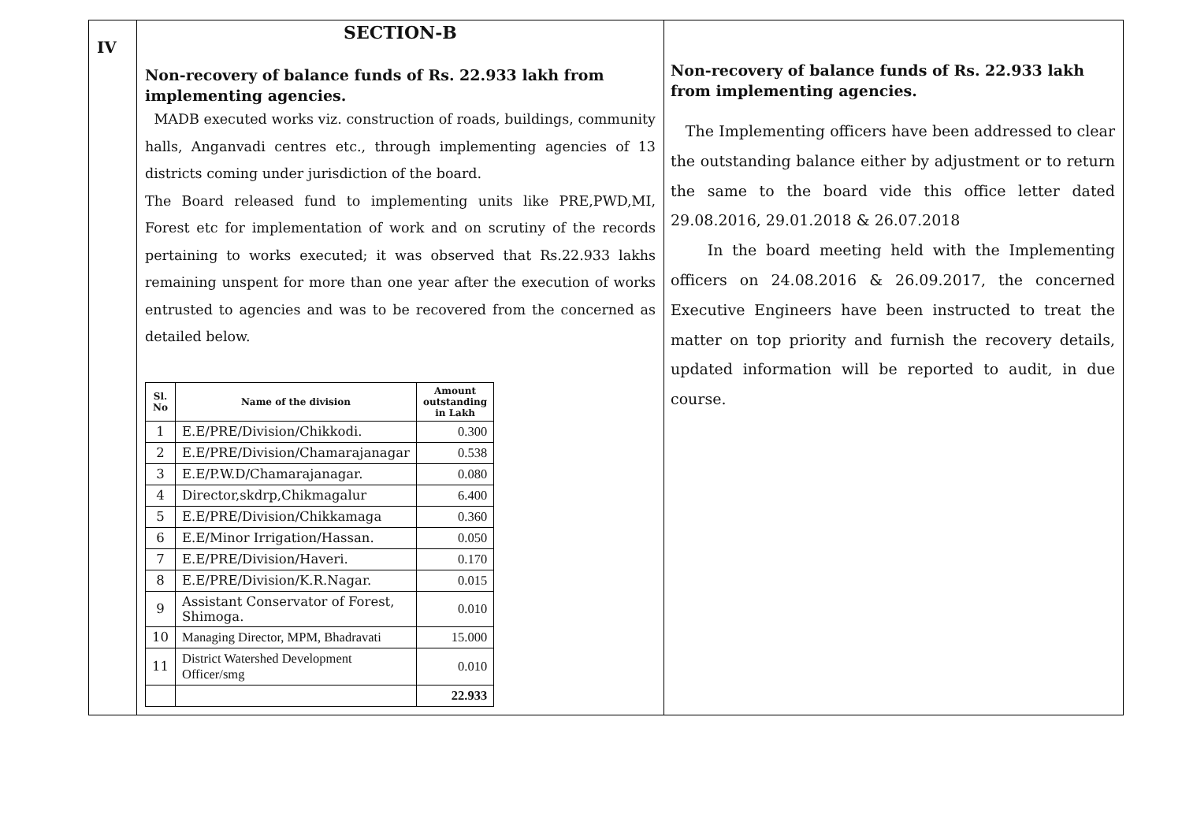| IV | SECTION-B Non-recovery of balance funds of Rs. 22.933 lakh from implementing agencies. MADB executed works viz. construction of roads, buildings, community halls, Anganvadi centres etc., through implementing agencies of 13 districts coming under jurisdiction of the board. The Board released fund to implementing units like PRE,PWD,MI, Forest etc for implementation of work and on scrutiny of the records pertaining to works executed; it was observed that Rs.22.933 lakhs remaining unspent for more than one year after the execution of works entrusted to agencies and was to be recovered from the concerned as detailed below. / Sl. No / Name of the division / Amount outstanding in Lakh / / --- / --- / --- / / 1 / E.E/PRE/Division/Chikkodi. / 0.300 / / 2 / E.E/PRE/Division/Chamarajanagar / 0.538 / / 3 / E.E/P.W.D/Chamarajanagar. / 0.080 / / 4 / Director,skdrp,Chikmagalur / 6.400 / / 5 / E.E/PRE/Division/Chikkamaga / 0.360 / / 6 / E.E/Minor Irrigation/Hassan. / 0.050 / / 7 / E.E/PRE/Division/Haveri. / 0.170 / / 8 / E.E/PRE/Division/K.R.Nagar. / 0.015 / / 9 / Assistant Conservator of Forest, Shimoga. / 0.010 / / 10 / Managing Director, MPM, Bhadravati / 15.000 / / 11 / District Watershed Development Officer/smg / 0.010 / / / / 22.933 / | Non-recovery of balance funds of Rs. 22.933 lakh from implementing agencies. The Implementing officers have been addressed to clear the outstanding balance either by adjustment or to return the same to the board vide this office letter dated 29.08.2016, 29.01.2018 & 26.07.2018 In the board meeting held with the Implementing officers on 24.08.2016 & 26.09.2017, the concerned Executive Engineers have been instructed to treat the matter on top priority and furnish the recovery details, updated information will be reported to audit, in due course. |